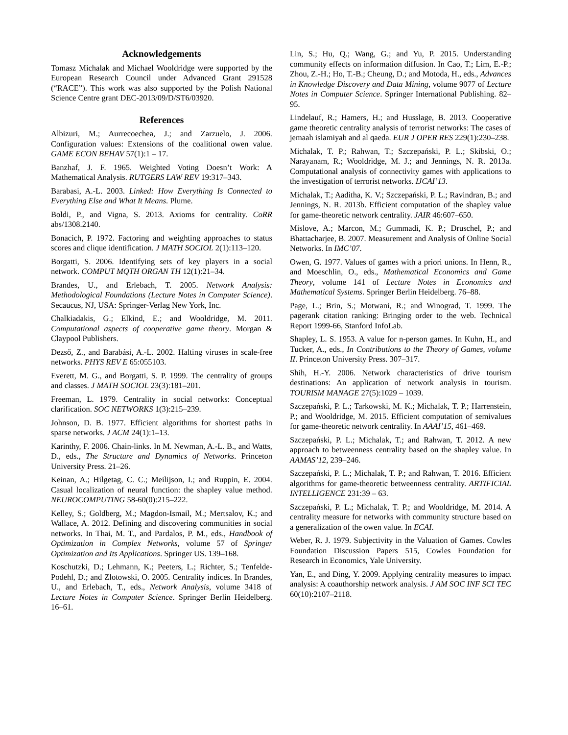Acknowledgements
Tomasz Michalak and Michael Wooldridge were supported by the European Research Council under Advanced Grant 291528 (“RACE”). This work was also supported by the Polish National Science Centre grant DEC-2013/09/D/ST6/03920.
References
Albizuri, M.; Aurrecoechea, J.; and Zarzuelo, J. 2006. Configuration values: Extensions of the coalitional owen value. GAME ECON BEHAV 57(1):1 – 17.
Banzhaf, J. F. 1965. Weighted Voting Doesn’t Work: A Mathematical Analysis. RUTGERS LAW REV 19:317–343.
Barabasi, A.-L. 2003. Linked: How Everything Is Connected to Everything Else and What It Means. Plume.
Boldi, P., and Vigna, S. 2013. Axioms for centrality. CoRR abs/1308.2140.
Bonacich, P. 1972. Factoring and weighting approaches to status scores and clique identification. J MATH SOCIOL 2(1):113–120.
Borgatti, S. 2006. Identifying sets of key players in a social network. COMPUT MQTH ORGAN TH 12(1):21–34.
Brandes, U., and Erlebach, T. 2005. Network Analysis: Methodological Foundations (Lecture Notes in Computer Science). Secaucus, NJ, USA: Springer-Verlag New York, Inc.
Chalkiadakis, G.; Elkind, E.; and Wooldridge, M. 2011. Computational aspects of cooperative game theory. Morgan & Claypool Publishers.
Dezső, Z., and Barabási, A.-L. 2002. Halting viruses in scale-free networks. PHYS REV E 65:055103.
Everett, M. G., and Borgatti, S. P. 1999. The centrality of groups and classes. J MATH SOCIOL 23(3):181–201.
Freeman, L. 1979. Centrality in social networks: Conceptual clarification. SOC NETWORKS 1(3):215–239.
Johnson, D. B. 1977. Efficient algorithms for shortest paths in sparse networks. J ACM 24(1):1–13.
Karinthy, F. 2006. Chain-links. In M. Newman, A.-L. B., and Watts, D., eds., The Structure and Dynamics of Networks. Princeton University Press. 21–26.
Keinan, A.; Hilgetag, C. C.; Meilijson, I.; and Ruppin, E. 2004. Casual localization of neural function: the shapley value method. NEUROCOMPUTING 58-60(0):215–222.
Kelley, S.; Goldberg, M.; Magdon-Ismail, M.; Mertsalov, K.; and Wallace, A. 2012. Defining and discovering communities in social networks. In Thai, M. T., and Pardalos, P. M., eds., Handbook of Optimization in Complex Networks, volume 57 of Springer Optimization and Its Applications. Springer US. 139–168.
Koschutzki, D.; Lehmann, K.; Peeters, L.; Richter, S.; Tenfelde-Podehl, D.; and Zlotowski, O. 2005. Centrality indices. In Brandes, U., and Erlebach, T., eds., Network Analysis, volume 3418 of Lecture Notes in Computer Science. Springer Berlin Heidelberg. 16–61.
Lin, S.; Hu, Q.; Wang, G.; and Yu, P. 2015. Understanding community effects on information diffusion. In Cao, T.; Lim, E.-P.; Zhou, Z.-H.; Ho, T.-B.; Cheung, D.; and Motoda, H., eds., Advances in Knowledge Discovery and Data Mining, volume 9077 of Lecture Notes in Computer Science. Springer International Publishing. 82–95.
Lindelauf, R.; Hamers, H.; and Husslage, B. 2013. Cooperative game theoretic centrality analysis of terrorist networks: The cases of jemaah islamiyah and al qaeda. EUR J OPER RES 229(1):230–238.
Michalak, T. P.; Rahwan, T.; Szczepański, P. L.; Skibski, O.; Narayanam, R.; Wooldridge, M. J.; and Jennings, N. R. 2013a. Computational analysis of connectivity games with applications to the investigation of terrorist networks. IJCAI’13.
Michalak, T.; Aaditha, K. V.; Szczepański, P. L.; Ravindran, B.; and Jennings, N. R. 2013b. Efficient computation of the shapley value for game-theoretic network centrality. JAIR 46:607–650.
Mislove, A.; Marcon, M.; Gummadi, K. P.; Druschel, P.; and Bhattacharjee, B. 2007. Measurement and Analysis of Online Social Networks. In IMC’07.
Owen, G. 1977. Values of games with a priori unions. In Henn, R., and Moeschlin, O., eds., Mathematical Economics and Game Theory, volume 141 of Lecture Notes in Economics and Mathematical Systems. Springer Berlin Heidelberg. 76–88.
Page, L.; Brin, S.; Motwani, R.; and Winograd, T. 1999. The pagerank citation ranking: Bringing order to the web. Technical Report 1999-66, Stanford InfoLab.
Shapley, L. S. 1953. A value for n-person games. In Kuhn, H., and Tucker, A., eds., In Contributions to the Theory of Games, volume II. Princeton University Press. 307–317.
Shih, H.-Y. 2006. Network characteristics of drive tourism destinations: An application of network analysis in tourism. TOURISM MANAGE 27(5):1029 – 1039.
Szczepański, P. L.; Tarkowski, M. K.; Michalak, T. P.; Harrenstein, P.; and Wooldridge, M. 2015. Efficient computation of semivalues for game-theoretic network centrality. In AAAI’15, 461–469.
Szczepański, P. L.; Michalak, T.; and Rahwan, T. 2012. A new approach to betweenness centrality based on the shapley value. In AAMAS’12, 239–246.
Szczepański, P. L.; Michalak, T. P.; and Rahwan, T. 2016. Efficient algorithms for game-theoretic betweenness centrality. ARTIFICIAL INTELLIGENCE 231:39 – 63.
Szczepański, P. L.; Michalak, T. P.; and Wooldridge, M. 2014. A centrality measure for networks with community structure based on a generalization of the owen value. In ECAI.
Weber, R. J. 1979. Subjectivity in the Valuation of Games. Cowles Foundation Discussion Papers 515, Cowles Foundation for Research in Economics, Yale University.
Yan, E., and Ding, Y. 2009. Applying centrality measures to impact analysis: A coauthorship network analysis. J AM SOC INF SCI TEC 60(10):2107–2118.